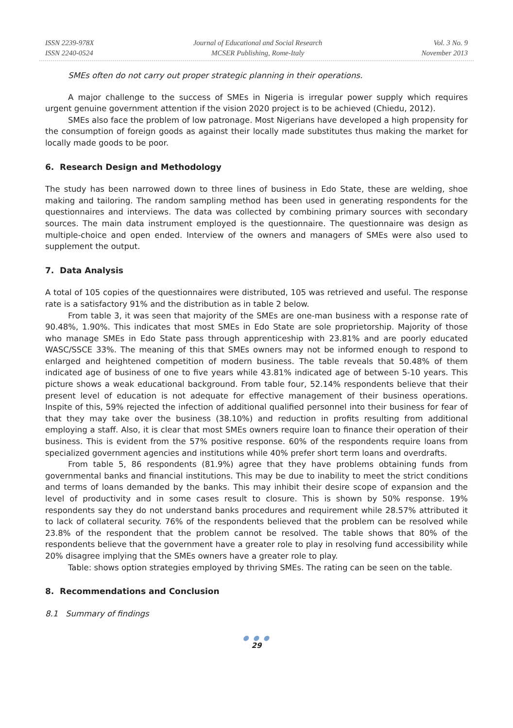ISSN 2239-978X
ISSN 2240-0524
Journal of Educational and Social Research
MCSER Publishing, Rome-Italy
Vol. 3 No. 9
November 2013
SMEs often do not carry out proper strategic planning in their operations.
A major challenge to the success of SMEs in Nigeria is irregular power supply which requires urgent genuine government attention if the vision 2020 project is to be achieved (Chiedu, 2012).
SMEs also face the problem of low patronage. Most Nigerians have developed a high propensity for the consumption of foreign goods as against their locally made substitutes thus making the market for locally made goods to be poor.
6. Research Design and Methodology
The study has been narrowed down to three lines of business in Edo State, these are welding, shoe making and tailoring. The random sampling method has been used in generating respondents for the questionnaires and interviews. The data was collected by combining primary sources with secondary sources. The main data instrument employed is the questionnaire. The questionnaire was design as multiple-choice and open ended. Interview of the owners and managers of SMEs were also used to supplement the output.
7. Data Analysis
A total of 105 copies of the questionnaires were distributed, 105 was retrieved and useful. The response rate is a satisfactory 91% and the distribution as in table 2 below.
From table 3, it was seen that majority of the SMEs are one-man business with a response rate of 90.48%, 1.90%. This indicates that most SMEs in Edo State are sole proprietorship. Majority of those who manage SMEs in Edo State pass through apprenticeship with 23.81% and are poorly educated WASC/SSCE 33%. The meaning of this that SMEs owners may not be informed enough to respond to enlarged and heightened competition of modern business. The table reveals that 50.48% of them indicated age of business of one to five years while 43.81% indicated age of between 5-10 years. This picture shows a weak educational background. From table four, 52.14% respondents believe that their present level of education is not adequate for effective management of their business operations. Inspite of this, 59% rejected the infection of additional qualified personnel into their business for fear of that they may take over the business (38.10%) and reduction in profits resulting from additional employing a staff. Also, it is clear that most SMEs owners require loan to finance their operation of their business. This is evident from the 57% positive response. 60% of the respondents require loans from specialized government agencies and institutions while 40% prefer short term loans and overdrafts.
From table 5, 86 respondents (81.9%) agree that they have problems obtaining funds from governmental banks and financial institutions. This may be due to inability to meet the strict conditions and terms of loans demanded by the banks. This may inhibit their desire scope of expansion and the level of productivity and in some cases result to closure. This is shown by 50% response. 19% respondents say they do not understand banks procedures and requirement while 28.57% attributed it to lack of collateral security. 76% of the respondents believed that the problem can be resolved while 23.8% of the respondent that the problem cannot be resolved. The table shows that 80% of the respondents believe that the government have a greater role to play in resolving fund accessibility while 20% disagree implying that the SMEs owners have a greater role to play.
Table: shows option strategies employed by thriving SMEs. The rating can be seen on the table.
8. Recommendations and Conclusion
8.1 Summary of findings
● ● ●
29